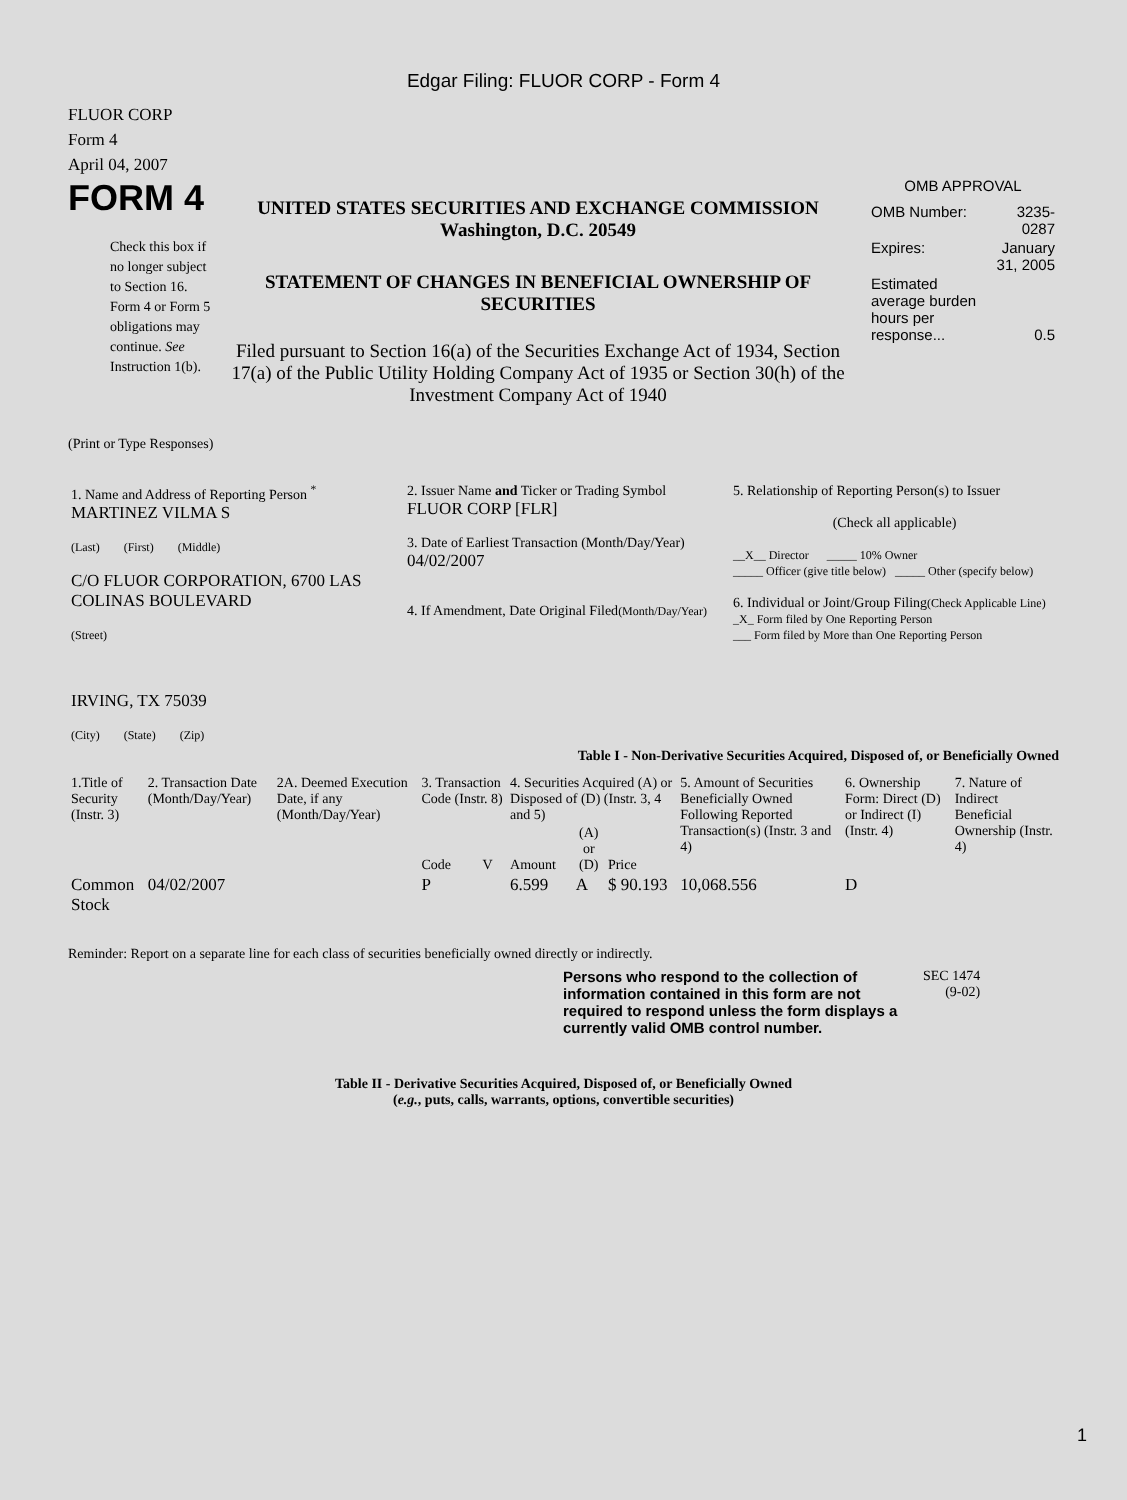Edgar Filing: FLUOR CORP - Form 4
FLUOR CORP
Form 4
April 04, 2007
FORM 4
Check this box if no longer subject to Section 16. Form 4 or Form 5 obligations may continue. See Instruction 1(b).
UNITED STATES SECURITIES AND EXCHANGE COMMISSION
Washington, D.C. 20549
STATEMENT OF CHANGES IN BENEFICIAL OWNERSHIP OF SECURITIES
Filed pursuant to Section 16(a) of the Securities Exchange Act of 1934, Section 17(a) of the Public Utility Holding Company Act of 1935 or Section 30(h) of the Investment Company Act of 1940
OMB APPROVAL
| OMB Number: | 3235-0287 |
| Expires: | January 31, 2005 |
| Estimated average burden hours per response... | 0.5 |
(Print or Type Responses)
| 1. Name and Address of Reporting Person <sup>*</sup> MARTINEZ VILMA S (Last) (First) (Middle) C/O FLUOR CORPORATION, 6700 LAS COLINAS BOULEVARD (Street) IRVING, TX 75039 (City) (State) (Zip) | 2. Issuer Name and Ticker or Trading Symbol FLUOR CORP [FLR] 3. Date of Earliest Transaction (Month/Day/Year) 04/02/2007 4. If Amendment, Date Original Filed (Month/Day/Year) | 5. Relationship of Reporting Person(s) to Issuer (Check all applicable) __X__ Director _____ 10% Owner _____ Officer (give title below) _____ Other (specify below) 6. Individual or Joint/Group Filing (Check Applicable Line) _X_ Form filed by One Reporting Person ___ Form filed by More than One Reporting Person |
Table I - Non-Derivative Securities Acquired, Disposed of, or Beneficially Owned
| 1.Title of Security (Instr. 3) | 2. Transaction Date (Month/Day/Year) | 2A. Deemed Execution Date, if any (Month/Day/Year) | 3. Transaction Code (Instr. 8) | | 4. Securities Acquired (A) or Disposed of (D) (Instr. 3, 4 and 5) | | | 5. Amount of Securities Beneficially Owned Following Reported Transaction(s) (Instr. 3 and 4) | 6. Ownership Form: Direct (D) or Indirect (I) (Instr. 4) | 7. Nature of Indirect Beneficial Ownership (Instr. 4) |
| --- | --- | --- | --- | --- | --- | --- | --- | --- | --- | --- |
| | | | Code | V | Amount | (A) or (D) | Price | | | |
| Common Stock | 04/02/2007 | | P | | 6.599 | A | $ 90.193 | 10,068.556 | D | |
Reminder: Report on a separate line for each class of securities beneficially owned directly or indirectly.
Persons who respond to the collection of information contained in this form are not required to respond unless the form displays a currently valid OMB control number.
SEC 1474
(9-02)
Table II - Derivative Securities Acquired, Disposed of, or Beneficially Owned
(e.g., puts, calls, warrants, options, convertible securities)
1